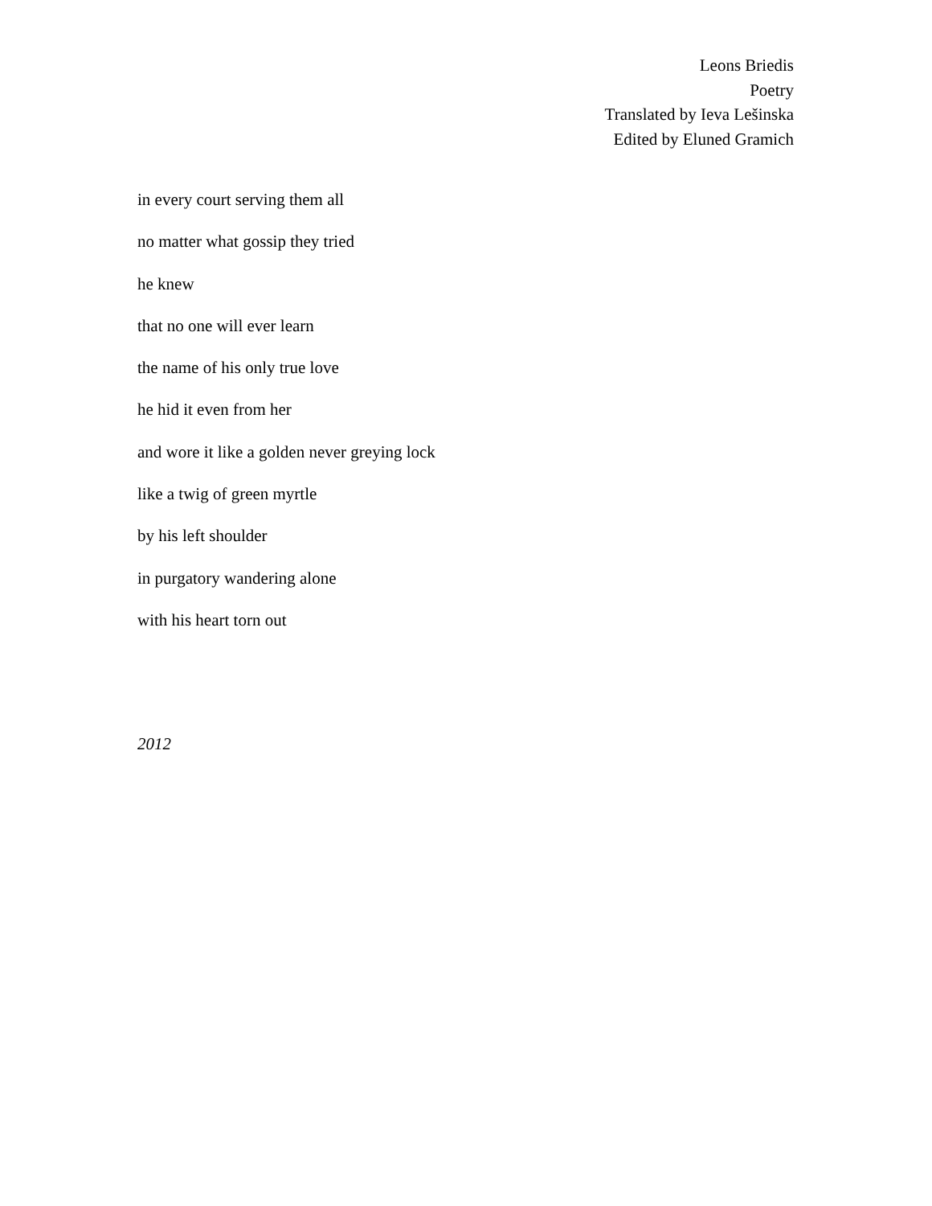Leons Briedis
Poetry
Translated by Ieva Lešinska
Edited by Eluned Gramich
in every court serving them all
no matter what gossip they tried
he knew
that no one will ever learn
the name of his only true love
he hid it even from her
and wore it like a golden never greying lock
like a twig of green myrtle
by his left shoulder
in purgatory wandering alone
with his heart torn out
2012